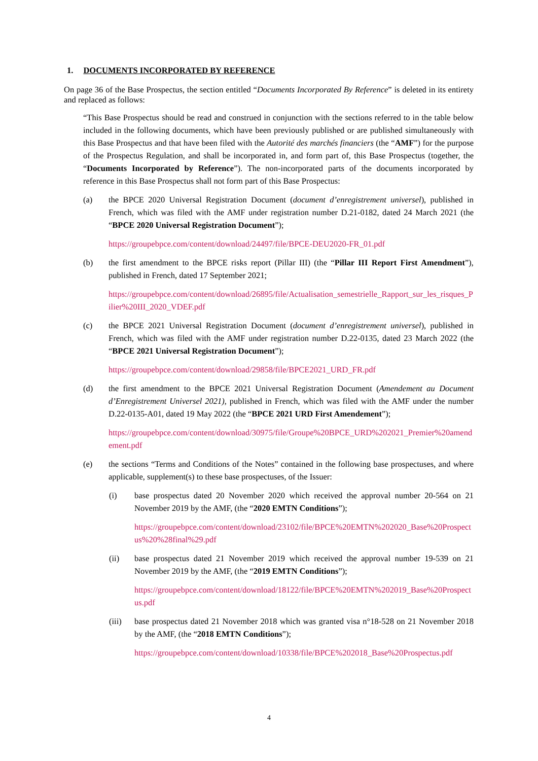1. DOCUMENTS INCORPORATED BY REFERENCE
On page 36 of the Base Prospectus, the section entitled “Documents Incorporated By Reference” is deleted in its entirety and replaced as follows:
“This Base Prospectus should be read and construed in conjunction with the sections referred to in the table below included in the following documents, which have been previously published or are published simultaneously with this Base Prospectus and that have been filed with the Autorité des marchés financiers (the “AMF”) for the purpose of the Prospectus Regulation, and shall be incorporated in, and form part of, this Base Prospectus (together, the “Documents Incorporated by Reference”). The non-incorporated parts of the documents incorporated by reference in this Base Prospectus shall not form part of this Base Prospectus:
(a) the BPCE 2020 Universal Registration Document (document d’enregistrement universel), published in French, which was filed with the AMF under registration number D.21-0182, dated 24 March 2021 (the “BPCE 2020 Universal Registration Document”);
https://groupebpce.com/content/download/24497/file/BPCE-DEU2020-FR_01.pdf
(b) the first amendment to the BPCE risks report (Pillar III) (the “Pillar III Report First Amendment”), published in French, dated 17 September 2021;
https://groupebpce.com/content/download/26895/file/Actualisation_semestrielle_Rapport_sur_les_risques_Pilier%20III_2020_VDEF.pdf
(c) the BPCE 2021 Universal Registration Document (document d’enregistrement universel), published in French, which was filed with the AMF under registration number D.22-0135, dated 23 March 2022 (the “BPCE 2021 Universal Registration Document”);
https://groupebpce.com/content/download/29858/file/BPCE2021_URD_FR.pdf
(d) the first amendment to the BPCE 2021 Universal Registration Document (Amendement au Document d’Enregistrement Universel 2021), published in French, which was filed with the AMF under the number D.22-0135-A01, dated 19 May 2022 (the “BPCE 2021 URD First Amendement”);
https://groupebpce.com/content/download/30975/file/Groupe%20BPCE_URD%202021_Premier%20amendement.pdf
(e) the sections “Terms and Conditions of the Notes” contained in the following base prospectuses, and where applicable, supplement(s) to these base prospectuses, of the Issuer:
(i) base prospectus dated 20 November 2020 which received the approval number 20-564 on 21 November 2019 by the AMF, (the “2020 EMTN Conditions”);
https://groupebpce.com/content/download/23102/file/BPCE%20EMTN%202020_Base%20Prospectus%20%28final%29.pdf
(ii) base prospectus dated 21 November 2019 which received the approval number 19-539 on 21 November 2019 by the AMF, (the “2019 EMTN Conditions”);
https://groupebpce.com/content/download/18122/file/BPCE%20EMTN%202019_Base%20Prospectus.pdf
(iii) base prospectus dated 21 November 2018 which was granted visa n°18-528 on 21 November 2018 by the AMF, (the “2018 EMTN Conditions”);
https://groupebpce.com/content/download/10338/file/BPCE%202018_Base%20Prospectus.pdf
4